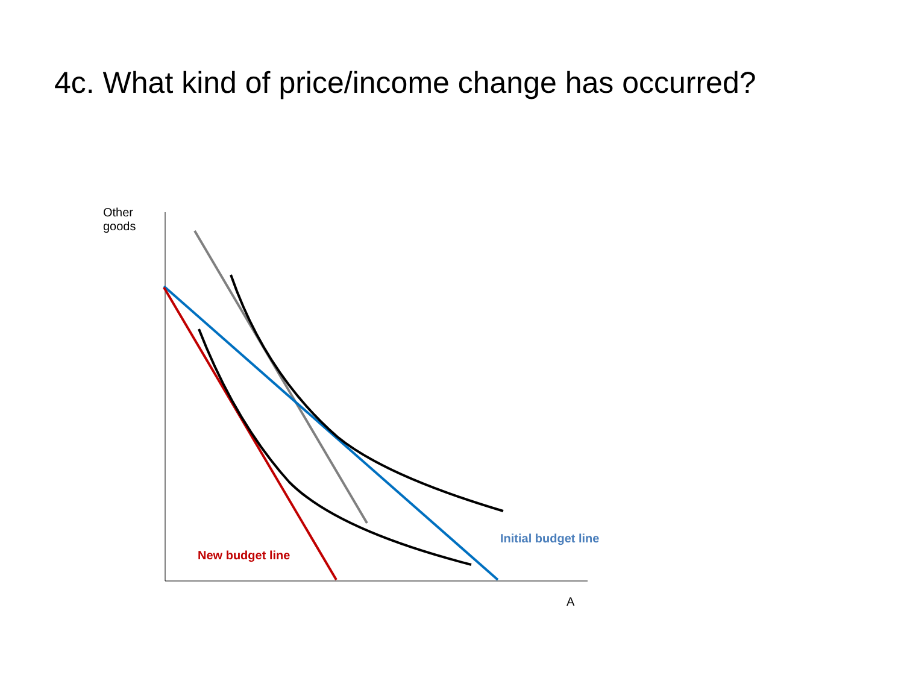4c. What kind of price/income change has occurred?
Other
goods
Initial budget line
New budget line
A